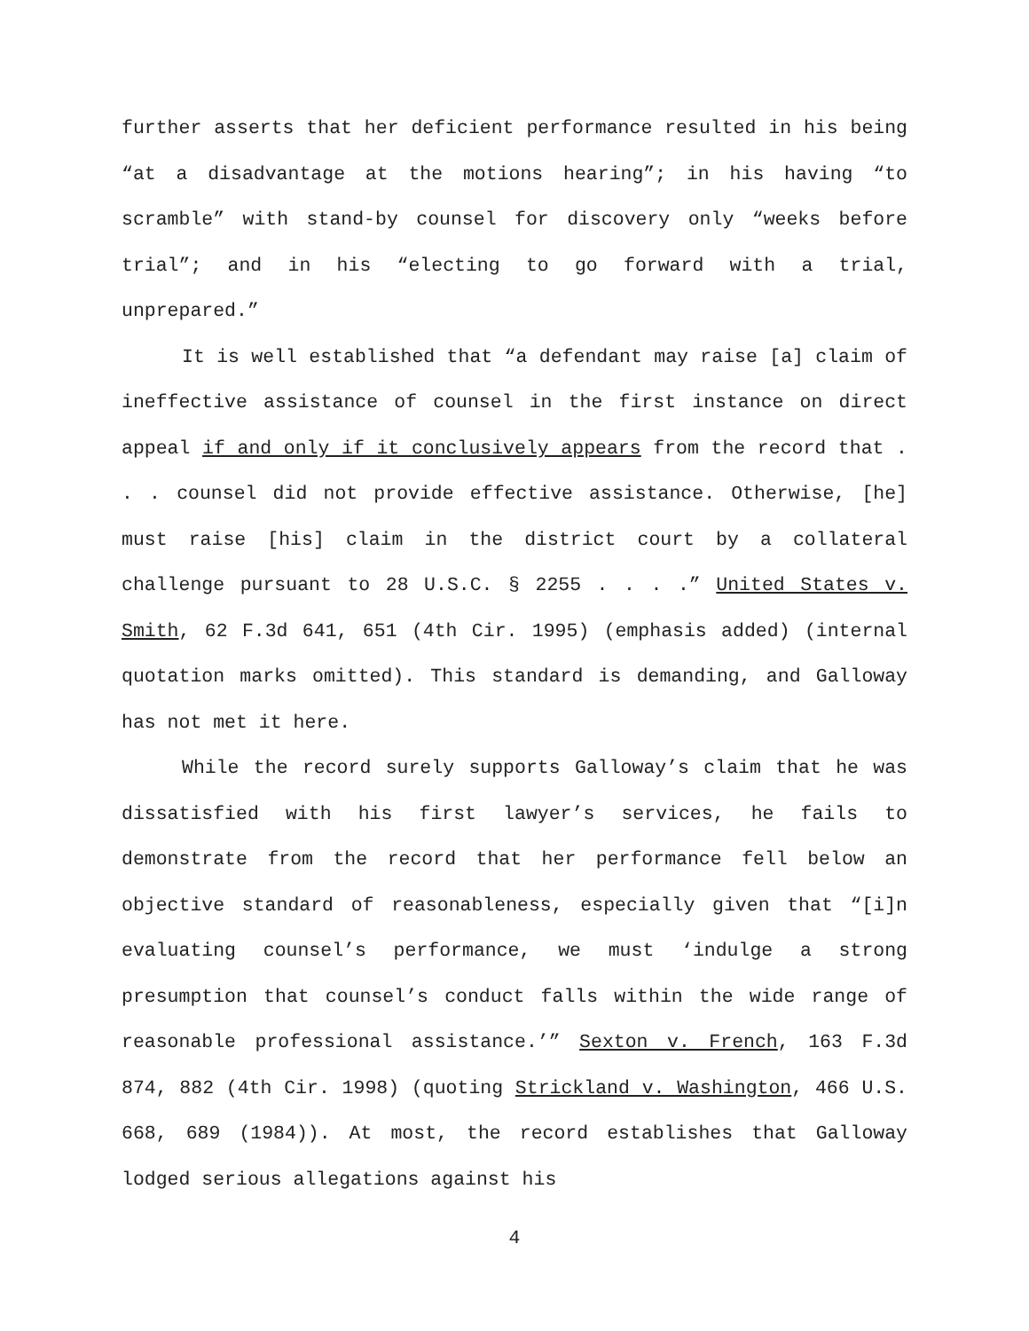further asserts that her deficient performance resulted in his being “at a disadvantage at the motions hearing”; in his having “to scramble” with stand-by counsel for discovery only “weeks before trial”; and in his “electing to go forward with a trial, unprepared.”
It is well established that “a defendant may raise [a] claim of ineffective assistance of counsel in the first instance on direct appeal if and only if it conclusively appears from the record that . . . counsel did not provide effective assistance. Otherwise, [he] must raise [his] claim in the district court by a collateral challenge pursuant to 28 U.S.C. § 2255 . . . .” United States v. Smith, 62 F.3d 641, 651 (4th Cir. 1995) (emphasis added) (internal quotation marks omitted). This standard is demanding, and Galloway has not met it here.
While the record surely supports Galloway’s claim that he was dissatisfied with his first lawyer’s services, he fails to demonstrate from the record that her performance fell below an objective standard of reasonableness, especially given that “[i]n evaluating counsel’s performance, we must ‘indulge a strong presumption that counsel’s conduct falls within the wide range of reasonable professional assistance.’” Sexton v. French, 163 F.3d 874, 882 (4th Cir. 1998) (quoting Strickland v. Washington, 466 U.S. 668, 689 (1984)). At most, the record establishes that Galloway lodged serious allegations against his
4